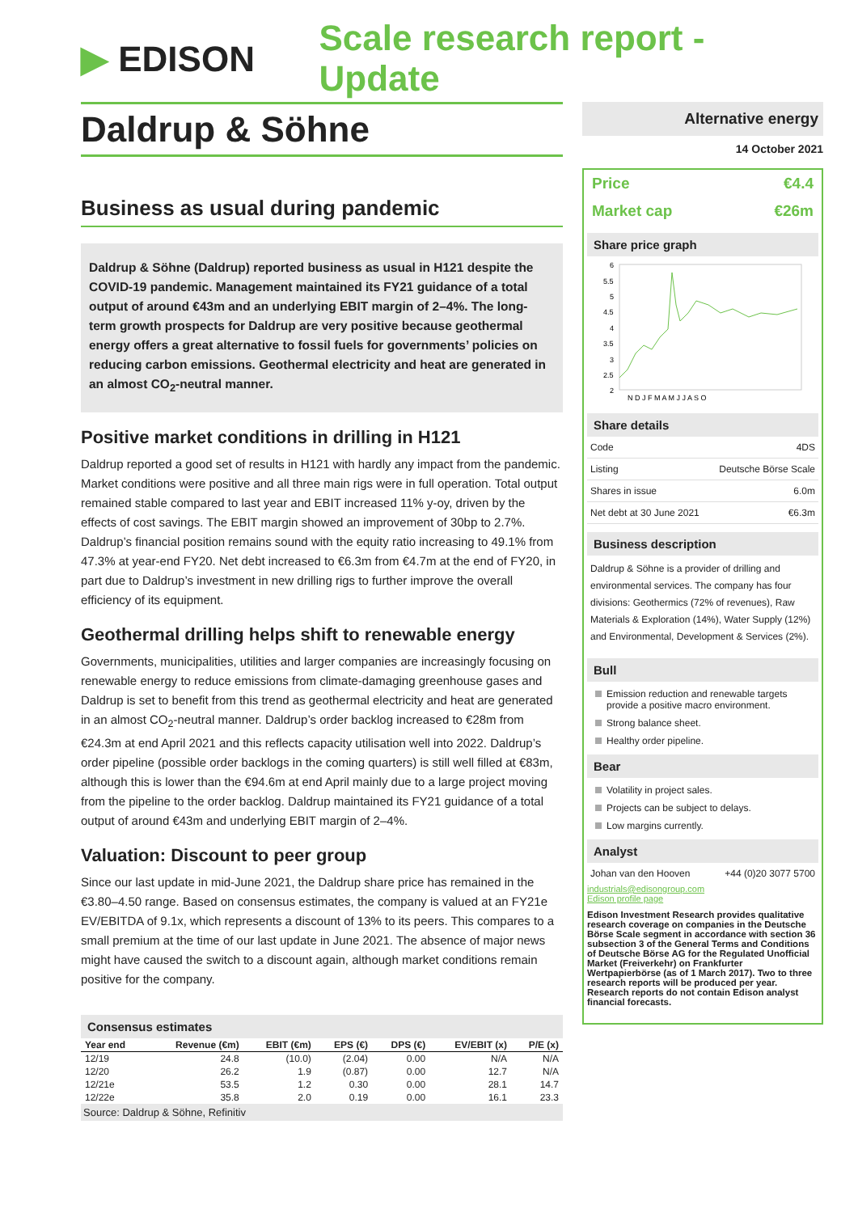▶ EDISON Scale research report - Update
Daldrup & Söhne
Business as usual during pandemic
Daldrup & Söhne (Daldrup) reported business as usual in H121 despite the COVID-19 pandemic. Management maintained its FY21 guidance of a total output of around €43m and an underlying EBIT margin of 2–4%. The long-term growth prospects for Daldrup are very positive because geothermal energy offers a great alternative to fossil fuels for governments’ policies on reducing carbon emissions. Geothermal electricity and heat are generated in an almost CO<sub>2</sub>-neutral manner.
Positive market conditions in drilling in H121
Daldrup reported a good set of results in H121 with hardly any impact from the pandemic. Market conditions were positive and all three main rigs were in full operation. Total output remained stable compared to last year and EBIT increased 11% y-oy, driven by the effects of cost savings. The EBIT margin showed an improvement of 30bp to 2.7%. Daldrup’s financial position remains sound with the equity ratio increasing to 49.1% from 47.3% at year-end FY20. Net debt increased to €6.3m from €4.7m at the end of FY20, in part due to Daldrup’s investment in new drilling rigs to further improve the overall efficiency of its equipment.
Geothermal drilling helps shift to renewable energy
Governments, municipalities, utilities and larger companies are increasingly focusing on renewable energy to reduce emissions from climate-damaging greenhouse gases and Daldrup is set to benefit from this trend as geothermal electricity and heat are generated in an almost CO<sub>2</sub>-neutral manner. Daldrup’s order backlog increased to €28m from €24.3m at end April 2021 and this reflects capacity utilisation well into 2022. Daldrup’s order pipeline (possible order backlogs in the coming quarters) is still well filled at €83m, although this is lower than the €94.6m at end April mainly due to a large project moving from the pipeline to the order backlog. Daldrup maintained its FY21 guidance of a total output of around €43m and underlying EBIT margin of 2–4%.
Valuation: Discount to peer group
Since our last update in mid-June 2021, the Daldrup share price has remained in the €3.80–4.50 range. Based on consensus estimates, the company is valued at an FY21e EV/EBITDA of 9.1x, which represents a discount of 13% to its peers. This compares to a small premium at the time of our last update in June 2021. The absence of major news might have caused the switch to a discount again, although market conditions remain positive for the company.
Consensus estimates
| Year end | Revenue (€m) | EBIT (€m) | EPS (€) | DPS (€) | EV/EBIT (x) | P/E (x) |
| --- | --- | --- | --- | --- | --- | --- |
| 12/19 | 24.8 | (10.0) | (2.04) | 0.00 | N/A | N/A |
| 12/20 | 26.2 | 1.9 | (0.87) | 0.00 | 12.7 | N/A |
| 12/21e | 53.5 | 1.2 | 0.30 | 0.00 | 28.1 | 14.7 |
| 12/22e | 35.8 | 2.0 | 0.19 | 0.00 | 16.1 | 23.3 |
Source: Daldrup & Söhne, Refinitiv
Alternative energy
14 October 2021
Price €4.4
Market cap €26m
Share price graph
6
5.5
5
4.5
4
3.5
3
2.5
2
N D J F M A M J J A S O
Share details
| Code | 4DS |
| Listing | Deutsche Börse Scale |
| Shares in issue | 6.0m |
| Net debt at 30 June 2021 | €6.3m |
Business description
Daldrup & Söhne is a provider of drilling and environmental services. The company has four divisions: Geothermics (72% of revenues), Raw Materials & Exploration (14%), Water Supply (12%) and Environmental, Development & Services (2%).
Bull
Emission reduction and renewable targets provide a positive macro environment.
Strong balance sheet.
Healthy order pipeline.
Bear
Volatility in project sales.
Projects can be subject to delays.
Low margins currently.
Analyst
Johan van den Hooven +44 (0)20 3077 5700
industrials@edisongroup.com
Edison profile page
Edison Investment Research provides qualitative research coverage on companies in the Deutsche Börse Scale segment in accordance with section 36 subsection 3 of the General Terms and Conditions of Deutsche Börse AG for the Regulated Unofficial Market (Freiverkehr) on Frankfurter Wertpapierbörse (as of 1 March 2017). Two to three research reports will be produced per year. Research reports do not contain Edison analyst financial forecasts.